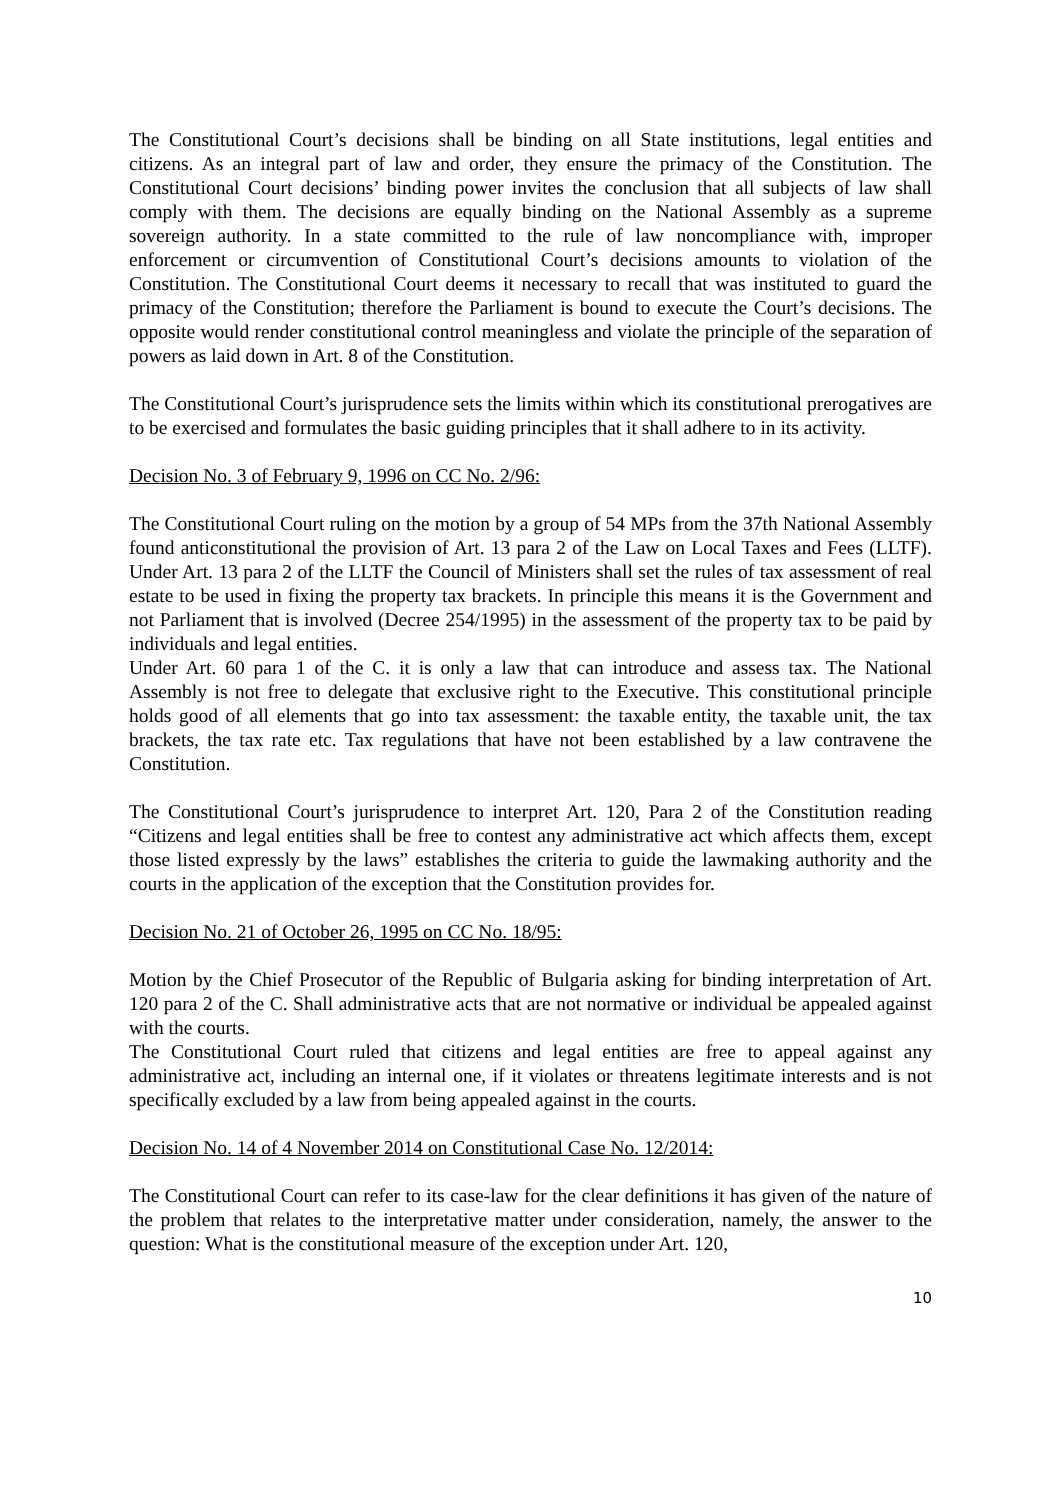The Constitutional Court’s decisions shall be binding on all State institutions, legal entities and citizens. As an integral part of law and order, they ensure the primacy of the Constitution. The Constitutional Court decisions’ binding power invites the conclusion that all subjects of law shall comply with them. The decisions are equally binding on the National Assembly as a supreme sovereign authority. In a state committed to the rule of law noncompliance with, improper enforcement or circumvention of Constitutional Court’s decisions amounts to violation of the Constitution. The Constitutional Court deems it necessary to recall that was instituted to guard the primacy of the Constitution; therefore the Parliament is bound to execute the Court’s decisions. The opposite would render constitutional control meaningless and violate the principle of the separation of powers as laid down in Art. 8 of the Constitution.
The Constitutional Court’s jurisprudence sets the limits within which its constitutional prerogatives are to be exercised and formulates the basic guiding principles that it shall adhere to in its activity.
Decision No. 3 of February 9, 1996 on CC No. 2/96:
The Constitutional Court ruling on the motion by a group of 54 MPs from the 37th National Assembly found anticonstitutional the provision of Art. 13 para 2 of the Law on Local Taxes and Fees (LLTF). Under Art. 13 para 2 of the LLTF the Council of Ministers shall set the rules of tax assessment of real estate to be used in fixing the property tax brackets. In principle this means it is the Government and not Parliament that is involved (Decree 254/1995) in the assessment of the property tax to be paid by individuals and legal entities.
Under Art. 60 para 1 of the C. it is only a law that can introduce and assess tax. The National Assembly is not free to delegate that exclusive right to the Executive. This constitutional principle holds good of all elements that go into tax assessment: the taxable entity, the taxable unit, the tax brackets, the tax rate etc. Tax regulations that have not been established by a law contravene the Constitution.
The Constitutional Court’s jurisprudence to interpret Art. 120, Para 2 of the Constitution reading “Citizens and legal entities shall be free to contest any administrative act which affects them, except those listed expressly by the laws” establishes the criteria to guide the lawmaking authority and the courts in the application of the exception that the Constitution provides for.
Decision No. 21 of October 26, 1995 on CC No. 18/95:
Motion by the Chief Prosecutor of the Republic of Bulgaria asking for binding interpretation of Art. 120 para 2 of the C. Shall administrative acts that are not normative or individual be appealed against with the courts.
The Constitutional Court ruled that citizens and legal entities are free to appeal against any administrative act, including an internal one, if it violates or threatens legitimate interests and is not specifically excluded by a law from being appealed against in the courts.
Decision No. 14 of 4 November 2014 on Constitutional Case No. 12/2014:
The Constitutional Court can refer to its case-law for the clear definitions it has given of the nature of the problem that relates to the interpretative matter under consideration, namely, the answer to the question: What is the constitutional measure of the exception under Art. 120,
10